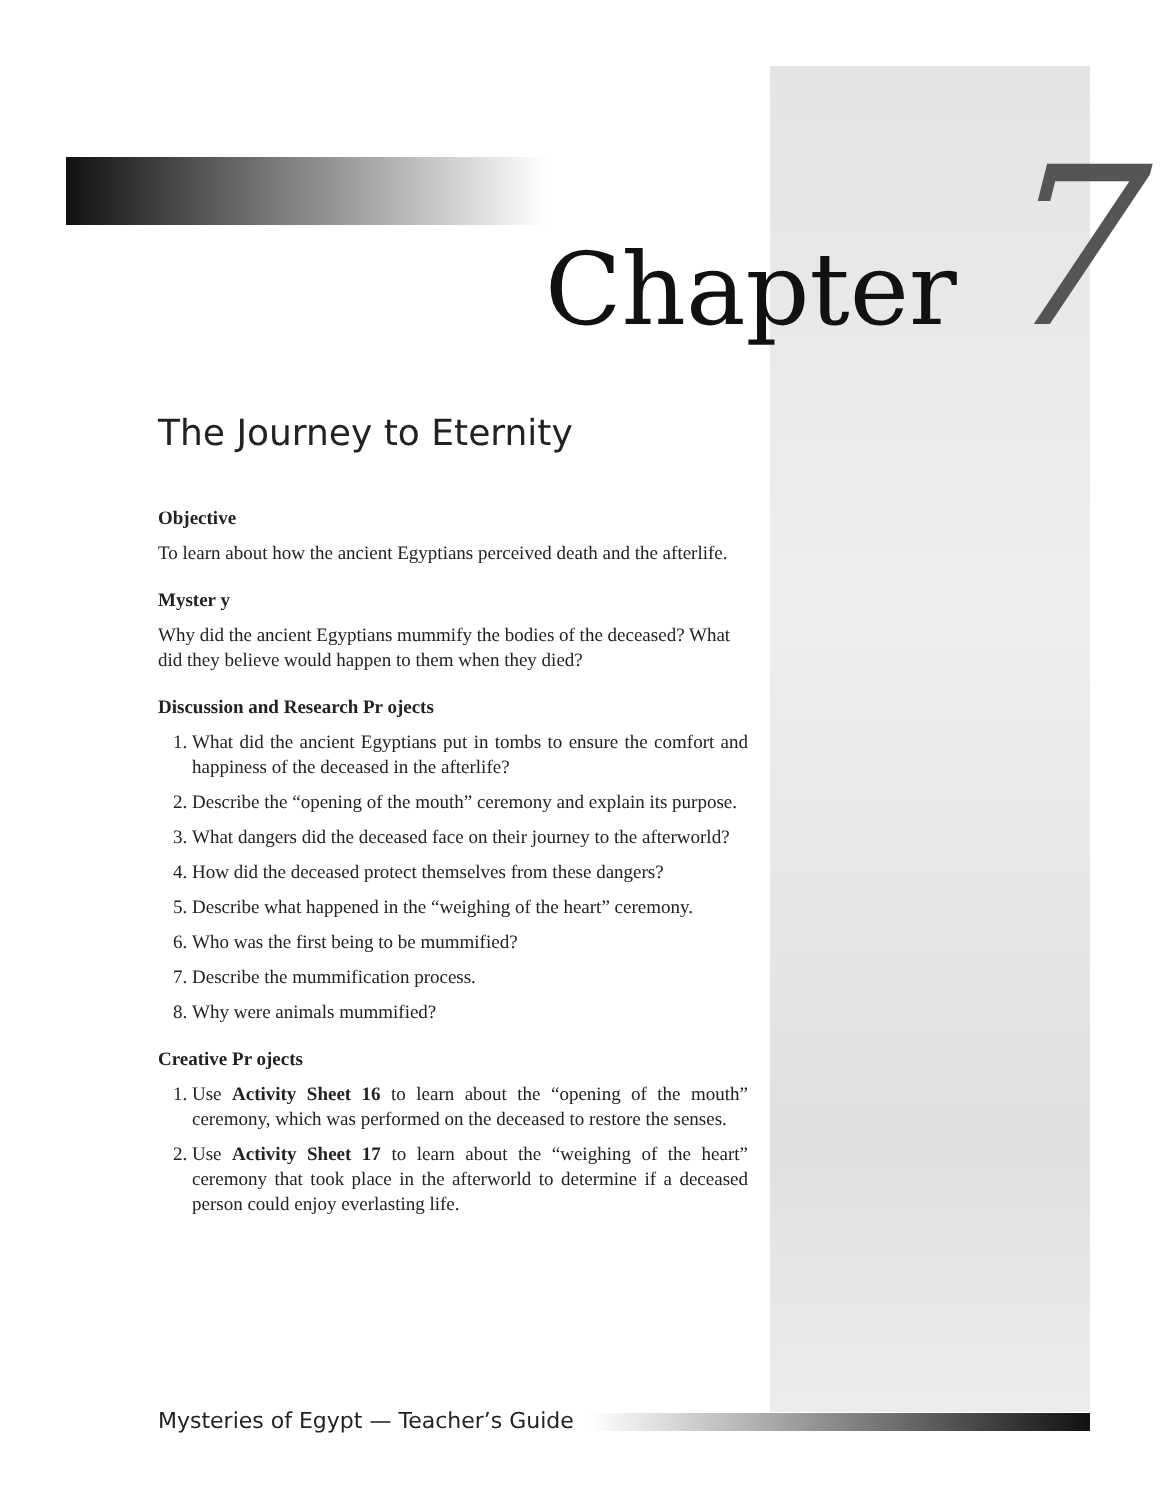Chapter 7
The Journey to Eternity
Objective
To learn about how the ancient Egyptians perceived death and the afterlife.
Myster y
Why did the ancient Egyptians mummify the bodies of the deceased? What did they believe would happen to them when they died?
Discussion and Research Pr ojects
1. What did the ancient Egyptians put in tombs to ensure the comfort and happiness of the deceased in the afterlife?
2. Describe the “opening of the mouth” ceremony and explain its purpose.
3. What dangers did the deceased face on their journey to the afterworld?
4. How did the deceased protect themselves from these dangers?
5. Describe what happened in the “weighing of the heart” ceremony.
6. Who was the first being to be mummified?
7. Describe the mummification process.
8. Why were animals mummified?
Creative Pr ojects
1. Use Activity Sheet 16 to learn about the “opening of the mouth” ceremony, which was performed on the deceased to restore the senses.
2. Use Activity Sheet 17 to learn about the “weighing of the heart” ceremony that took place in the afterworld to determine if a deceased person could enjoy everlasting life.
Mysteries of Egypt — Teacher’s Guide